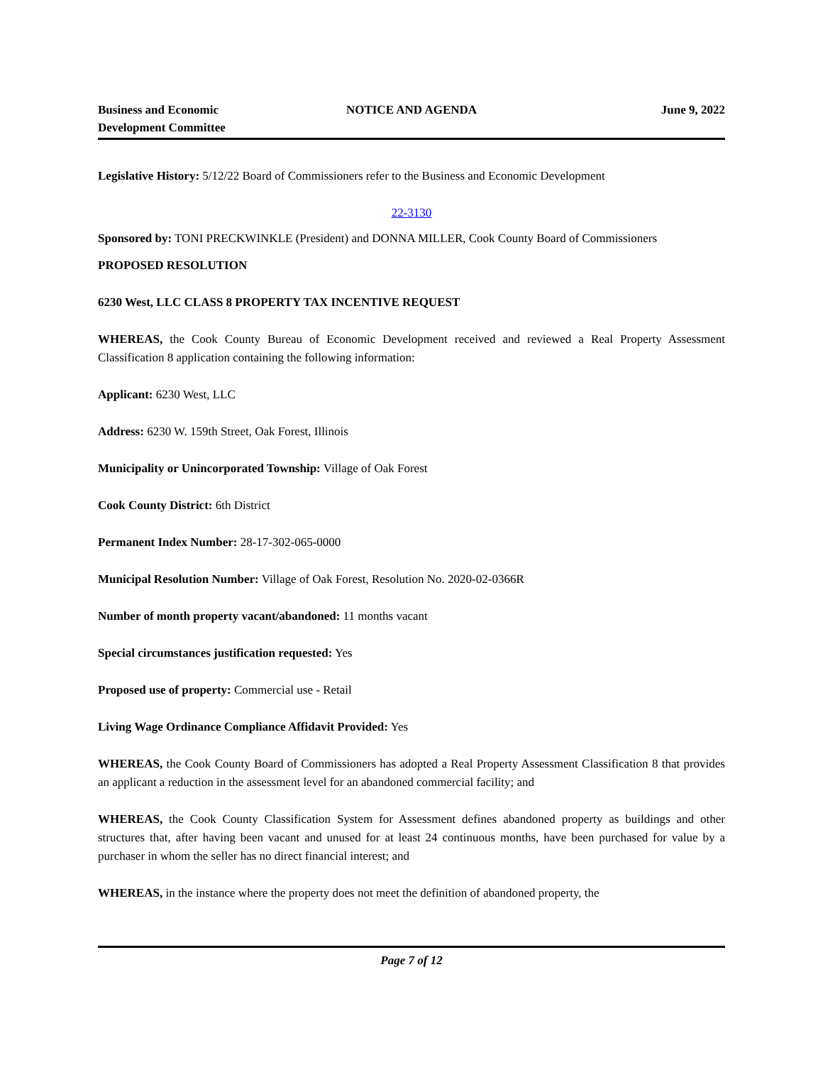Business and Economic
Development Committee
NOTICE AND AGENDA June 9, 2022
Legislative History: 5/12/22 Board of Commissioners refer to the Business and Economic Development
22-3130
Sponsored by: TONI PRECKWINKLE (President) and DONNA MILLER, Cook County Board of Commissioners
PROPOSED RESOLUTION
6230 West, LLC CLASS 8 PROPERTY TAX INCENTIVE REQUEST
WHEREAS, the Cook County Bureau of Economic Development received and reviewed a Real Property Assessment Classification 8 application containing the following information:
Applicant: 6230 West, LLC
Address: 6230 W. 159th Street, Oak Forest, Illinois
Municipality or Unincorporated Township: Village of Oak Forest
Cook County District: 6th District
Permanent Index Number: 28-17-302-065-0000
Municipal Resolution Number: Village of Oak Forest, Resolution No. 2020-02-0366R
Number of month property vacant/abandoned: 11 months vacant
Special circumstances justification requested: Yes
Proposed use of property: Commercial use - Retail
Living Wage Ordinance Compliance Affidavit Provided: Yes
WHEREAS, the Cook County Board of Commissioners has adopted a Real Property Assessment Classification 8 that provides an applicant a reduction in the assessment level for an abandoned commercial facility; and
WHEREAS, the Cook County Classification System for Assessment defines abandoned property as buildings and other structures that, after having been vacant and unused for at least 24 continuous months, have been purchased for value by a purchaser in whom the seller has no direct financial interest; and
WHEREAS, in the instance where the property does not meet the definition of abandoned property, the
Page 7 of 12